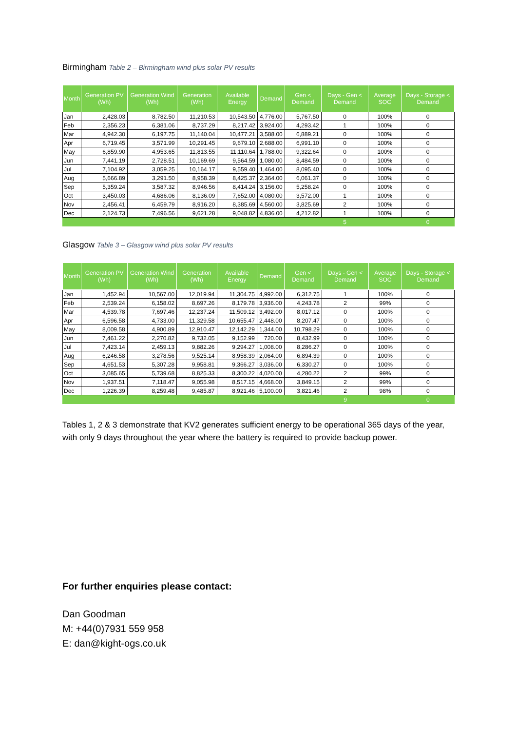Birmingham Table 2 – Birmingham wind plus solar PV results
| Month | Generation PV (Wh) | Generation Wind (Wh) | Generation (Wh) | Available Energy | Demand | Gen < Demand | Days - Gen < Demand | Average SOC | Days - Storage < Demand |
| --- | --- | --- | --- | --- | --- | --- | --- | --- | --- |
| Jan | 2,428.03 | 8,782.50 | 11,210.53 | 10,543.50 | 4,776.00 | 5,767.50 | 0 | 100% | 0 |
| Feb | 2,356.23 | 6,381.06 | 8,737.29 | 8,217.42 | 3,924.00 | 4,293.42 | 1 | 100% | 0 |
| Mar | 4,942.30 | 6,197.75 | 11,140.04 | 10,477.21 | 3,588.00 | 6,889.21 | 0 | 100% | 0 |
| Apr | 6,719.45 | 3,571.99 | 10,291.45 | 9,679.10 | 2,688.00 | 6,991.10 | 0 | 100% | 0 |
| May | 6,859.90 | 4,953.65 | 11,813.55 | 11,110.64 | 1,788.00 | 9,322.64 | 0 | 100% | 0 |
| Jun | 7,441.19 | 2,728.51 | 10,169.69 | 9,564.59 | 1,080.00 | 8,484.59 | 0 | 100% | 0 |
| Jul | 7,104.92 | 3,059.25 | 10,164.17 | 9,559.40 | 1,464.00 | 8,095.40 | 0 | 100% | 0 |
| Aug | 5,666.89 | 3,291.50 | 8,958.39 | 8,425.37 | 2,364.00 | 6,061.37 | 0 | 100% | 0 |
| Sep | 5,359.24 | 3,587.32 | 8,946.56 | 8,414.24 | 3,156.00 | 5,258.24 | 0 | 100% | 0 |
| Oct | 3,450.03 | 4,686.06 | 8,136.09 | 7,652.00 | 4,080.00 | 3,572.00 | 1 | 100% | 0 |
| Nov | 2,456.41 | 6,459.79 | 8,916.20 | 8,385.69 | 4,560.00 | 3,825.69 | 2 | 100% | 0 |
| Dec | 2,124.73 | 7,496.56 | 9,621.28 | 9,048.82 | 4,836.00 | 4,212.82 | 1 | 100% | 0 |
| | | | | | | | 5 | | 0 |
Glasgow Table 3 – Glasgow wind plus solar PV results
| Month | Generation PV (Wh) | Generation Wind (Wh) | Generation (Wh) | Available Energy | Demand | Gen < Demand | Days - Gen < Demand | Average SOC | Days - Storage < Demand |
| --- | --- | --- | --- | --- | --- | --- | --- | --- | --- |
| Jan | 1,452.94 | 10,567.00 | 12,019.94 | 11,304.75 | 4,992.00 | 6,312.75 | 1 | 100% | 0 |
| Feb | 2,539.24 | 6,158.02 | 8,697.26 | 8,179.78 | 3,936.00 | 4,243.78 | 2 | 99% | 0 |
| Mar | 4,539.78 | 7,697.46 | 12,237.24 | 11,509.12 | 3,492.00 | 8,017.12 | 0 | 100% | 0 |
| Apr | 6,596.58 | 4,733.00 | 11,329.58 | 10,655.47 | 2,448.00 | 8,207.47 | 0 | 100% | 0 |
| May | 8,009.58 | 4,900.89 | 12,910.47 | 12,142.29 | 1,344.00 | 10,798.29 | 0 | 100% | 0 |
| Jun | 7,461.22 | 2,270.82 | 9,732.05 | 9,152.99 | 720.00 | 8,432.99 | 0 | 100% | 0 |
| Jul | 7,423.14 | 2,459.13 | 9,882.26 | 9,294.27 | 1,008.00 | 8,286.27 | 0 | 100% | 0 |
| Aug | 6,246.58 | 3,278.56 | 9,525.14 | 8,958.39 | 2,064.00 | 6,894.39 | 0 | 100% | 0 |
| Sep | 4,651.53 | 5,307.28 | 9,958.81 | 9,366.27 | 3,036.00 | 6,330.27 | 0 | 100% | 0 |
| Oct | 3,085.65 | 5,739.68 | 8,825.33 | 8,300.22 | 4,020.00 | 4,280.22 | 2 | 99% | 0 |
| Nov | 1,937.51 | 7,118.47 | 9,055.98 | 8,517.15 | 4,668.00 | 3,849.15 | 2 | 99% | 0 |
| Dec | 1,226.39 | 8,259.48 | 9,485.87 | 8,921.46 | 5,100.00 | 3,821.46 | 2 | 98% | 0 |
| | | | | | | | 9 | | 0 |
Tables 1, 2 & 3 demonstrate that KV2 generates sufficient energy to be operational 365 days of the year, with only 9 days throughout the year where the battery is required to provide backup power.
For further enquiries please contact:
Dan Goodman
M: +44(0)7931 559 958
E: dan@kight-ogs.co.uk